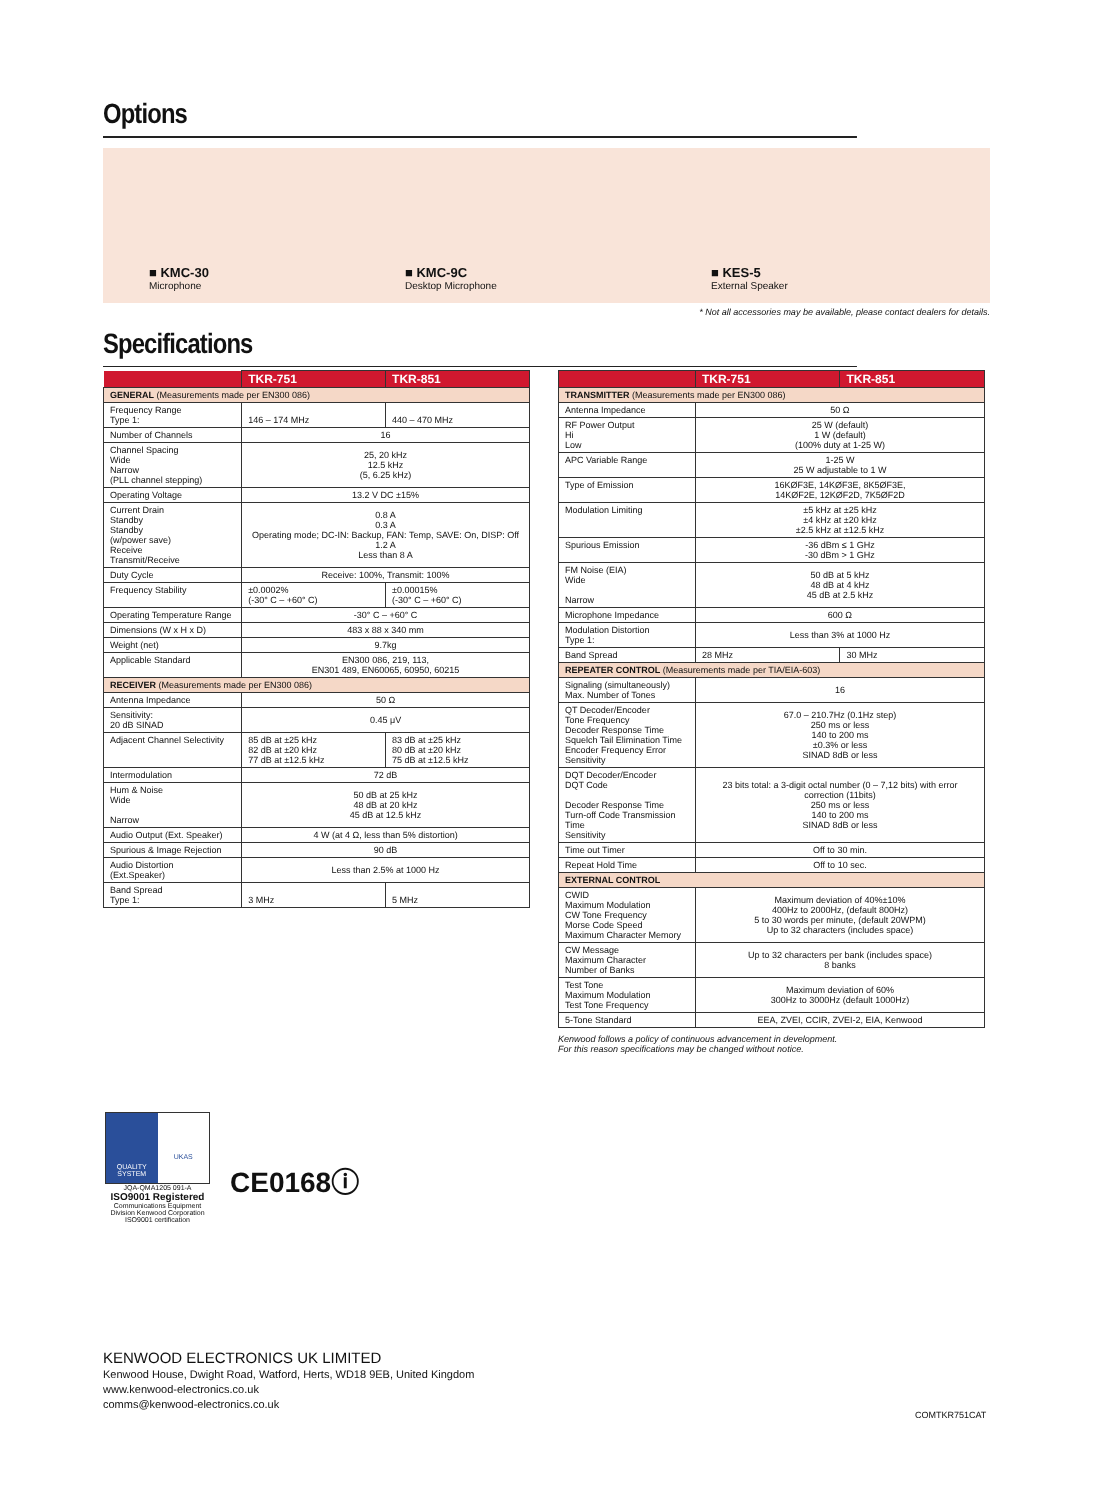Options
■ KMC-30
Microphone
■ KMC-9C
Desktop Microphone
■ KES-5
External Speaker
* Not all accessories may be available, please contact dealers for details.
Specifications
| | TKR-751 | TKR-851 |
| --- | --- | --- |
| GENERAL (Measurements made per EN300 086) | | |
| Frequency Range Type 1: | 146 – 174 MHz | 440 – 470 MHz |
| Number of Channels | 16 | |
| Channel Spacing Wide Narrow (PLL channel stepping) | 25, 20 kHz 12.5 kHz (5, 6.25 kHz) | |
| Operating Voltage | 13.2 V DC ±15% | |
| Current Drain Standby Standby (w/power save) Receive Transmit/Receive | 0.8 A 0.3 A Operating mode; DC-IN: Backup, FAN: Temp, SAVE: On, DISP: Off 1.2 A Less than 8 A | |
| Duty Cycle | Receive: 100%, Transmit: 100% | |
| Frequency Stability | ±0.0002% (-30° C – +60° C) | ±0.00015% (-30° C – +60° C) |
| Operating Temperature Range | -30° C – +60° C | |
| Dimensions (W x H x D) | 483 x 88 x 340 mm | |
| Weight (net) | 9.7kg | |
| Applicable Standard | EN300 086, 219, 113, EN301 489, EN60065, 60950, 60215 | |
| RECEIVER (Measurements made per EN300 086) | | |
| Antenna Impedance | 50 Ω | |
| Sensitivity: 20 dB SINAD | 0.45 μV | |
| Adjacent Channel Selectivity | 85 dB at ±25 kHz 82 dB at ±20 kHz 77 dB at ±12.5 kHz | 83 dB at ±25 kHz 80 dB at ±20 kHz 75 dB at ±12.5 kHz |
| Intermodulation | 72 dB | |
| Hum & Noise Wide Narrow | 50 dB at 25 kHz 48 dB at 20 kHz 45 dB at 12.5 kHz | |
| Audio Output (Ext. Speaker) | 4 W (at 4 Ω, less than 5% distortion) | |
| Spurious & Image Rejection | 90 dB | |
| Audio Distortion (Ext.Speaker) | Less than 2.5% at 1000 Hz | |
| Band Spread Type 1: | 3 MHz | 5 MHz |
| | TKR-751 | TKR-851 |
| --- | --- | --- |
| TRANSMITTER (Measurements made per EN300 086) | | |
| Antenna Impedance | 50 Ω | |
| RF Power Output Hi Low | 25 W (default) 1 W (default) (100% duty at 1-25 W) | |
| APC Variable Range | 1-25 W 25 W adjustable to 1 W | |
| Type of Emission | 16KØF3E, 14KØF3E, 8K5ØF3E, 14KØF2E, 12KØF2D, 7K5ØF2D | |
| Modulation Limiting | ±5 kHz at ±25 kHz ±4 kHz at ±20 kHz ±2.5 kHz at ±12.5 kHz | |
| Spurious Emission | -36 dBm ≤ 1 GHz -30 dBm > 1 GHz | |
| FM Noise (EIA) Wide Narrow | 50 dB at 5 kHz 48 dB at 4 kHz 45 dB at 2.5 kHz | |
| Microphone Impedance | 600 Ω | |
| Modulation Distortion Type 1: | Less than 3% at 1000 Hz | |
| Band Spread | 28 MHz | 30 MHz |
| REPEATER CONTROL (Measurements made per TIA/EIA-603) | | |
| Signaling (simultaneously) Max. Number of Tones | 16 | |
| QT Decoder/Encoder Tone Frequency Decoder Response Time Squelch Tail Elimination Time Encoder Frequency Error Sensitivity | 67.0 – 210.7Hz (0.1Hz step) 250 ms or less 140 to 200 ms ±0.3% or less SINAD 8dB or less | |
| DQT Decoder/Encoder DQT Code Decoder Response Time Turn-off Code Transmission Time Sensitivity | 23 bits total: a 3-digit octal number (0 – 7,12 bits) with error correction (11bits) 250 ms or less 140 to 200 ms SINAD 8dB or less | |
| Time out Timer | Off to 30 min. | |
| Repeat Hold Time | Off to 10 sec. | |
| EXTERNAL CONTROL | | |
| CWID Maximum Modulation CW Tone Frequency Morse Code Speed Maximum Character Memory | Maximum deviation of 40%±10% 400Hz to 2000Hz, (default 800Hz) 5 to 30 words per minute, (default 20WPM) Up to 32 characters (includes space) | |
| CW Message Maximum Character Number of Banks | Up to 32 characters per bank (includes space) 8 banks | |
| Test Tone Maximum Modulation Test Tone Frequency | Maximum deviation of 60% 300Hz to 3000Hz (default 1000Hz) | |
| 5-Tone Standard | EEA, ZVEI, CCIR, ZVEI-2, EIA, Kenwood | |
Kenwood follows a policy of continuous advancement in development.
For this reason specifications may be changed without notice.
QUALITY SYSTEM
UKAS
JQA-QMA1205 091-A
ISO9001 Registered
Communications Equipment Division Kenwood Corporation ISO9001 certification
CE0168ⓘ
KENWOOD ELECTRONICS UK LIMITED
Kenwood House, Dwight Road, Watford, Herts, WD18 9EB, United Kingdom
www.kenwood-electronics.co.uk
comms@kenwood-electronics.co.uk
COMTKR751CAT